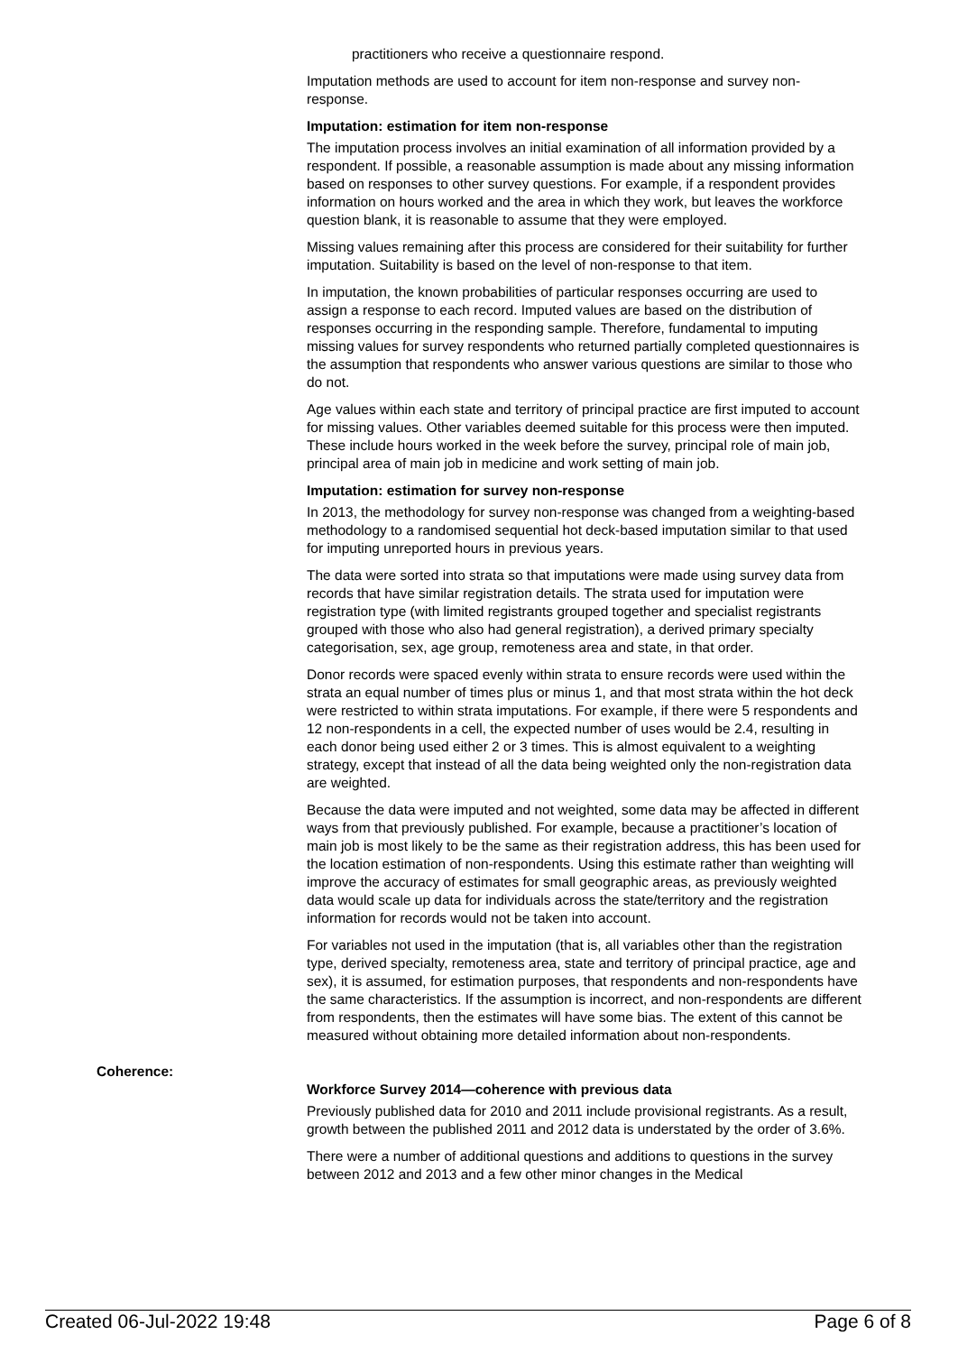practitioners who receive a questionnaire respond.
Imputation methods are used to account for item non-response and survey non-response.
Imputation: estimation for item non-response
The imputation process involves an initial examination of all information provided by a respondent. If possible, a reasonable assumption is made about any missing information based on responses to other survey questions. For example, if a respondent provides information on hours worked and the area in which they work, but leaves the workforce question blank, it is reasonable to assume that they were employed.
Missing values remaining after this process are considered for their suitability for further imputation. Suitability is based on the level of non-response to that item.
In imputation, the known probabilities of particular responses occurring are used to assign a response to each record. Imputed values are based on the distribution of responses occurring in the responding sample. Therefore, fundamental to imputing missing values for survey respondents who returned partially completed questionnaires is the assumption that respondents who answer various questions are similar to those who do not.
Age values within each state and territory of principal practice are first imputed to account for missing values. Other variables deemed suitable for this process were then imputed. These include hours worked in the week before the survey, principal role of main job, principal area of main job in medicine and work setting of main job.
Imputation: estimation for survey non-response
In 2013, the methodology for survey non-response was changed from a weighting-based methodology to a randomised sequential hot deck-based imputation similar to that used for imputing unreported hours in previous years.
The data were sorted into strata so that imputations were made using survey data from records that have similar registration details. The strata used for imputation were registration type (with limited registrants grouped together and specialist registrants grouped with those who also had general registration), a derived primary specialty categorisation, sex, age group, remoteness area and state, in that order.
Donor records were spaced evenly within strata to ensure records were used within the strata an equal number of times plus or minus 1, and that most strata within the hot deck were restricted to within strata imputations. For example, if there were 5 respondents and 12 non-respondents in a cell, the expected number of uses would be 2.4, resulting in each donor being used either 2 or 3 times. This is almost equivalent to a weighting strategy, except that instead of all the data being weighted only the non-registration data are weighted.
Because the data were imputed and not weighted, some data may be affected in different ways from that previously published. For example, because a practitioner’s location of main job is most likely to be the same as their registration address, this has been used for the location estimation of non-respondents. Using this estimate rather than weighting will improve the accuracy of estimates for small geographic areas, as previously weighted data would scale up data for individuals across the state/territory and the registration information for records would not be taken into account.
For variables not used in the imputation (that is, all variables other than the registration type, derived specialty, remoteness area, state and territory of principal practice, age and sex), it is assumed, for estimation purposes, that respondents and non-respondents have the same characteristics. If the assumption is incorrect, and non-respondents are different from respondents, then the estimates will have some bias. The extent of this cannot be measured without obtaining more detailed information about non-respondents.
Coherence:
Workforce Survey 2014—coherence with previous data
Previously published data for 2010 and 2011 include provisional registrants. As a result, growth between the published 2011 and 2012 data is understated by the order of 3.6%.
There were a number of additional questions and additions to questions in the survey between 2012 and 2013 and a few other minor changes in the Medical
Created 06-Jul-2022 19:48 Page 6 of 8